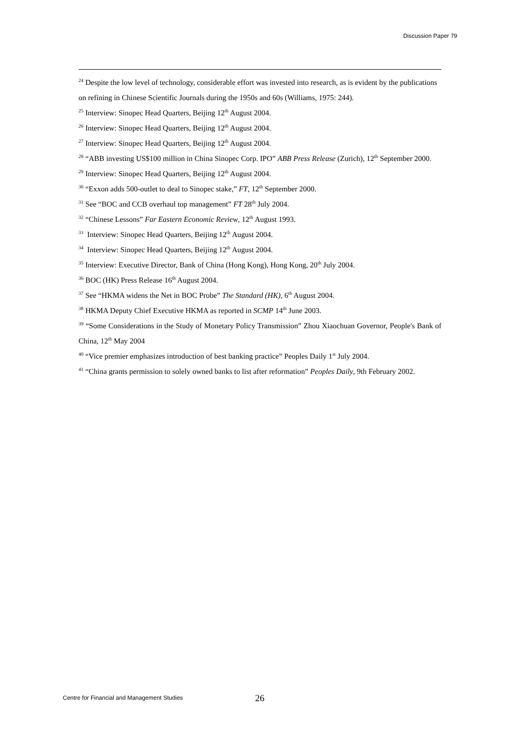Discussion Paper 79
<sup>24</sup> Despite the low level of technology, considerable effort was invested into research, as is evident by the publications on refining in Chinese Scientific Journals during the 1950s and 60s (Williams, 1975: 244).
<sup>25</sup> Interview: Sinopec Head Quarters, Beijing 12<sup>th</sup> August 2004.
<sup>26</sup> Interview: Sinopec Head Quarters, Beijing 12<sup>th</sup> August 2004.
<sup>27</sup> Interview: Sinopec Head Quarters, Beijing 12<sup>th</sup> August 2004.
<sup>28</sup> “ABB investing US$100 million in China Sinopec Corp. IPO” ABB Press Release (Zurich), 12<sup>th</sup> September 2000.
<sup>29</sup> Interview: Sinopec Head Quarters, Beijing 12<sup>th</sup> August 2004.
<sup>30</sup> “Exxon adds 500-outlet to deal to Sinopec stake,” FT, 12<sup>th</sup> September 2000.
<sup>31</sup> See “BOC and CCB overhaul top management” FT 28<sup>th</sup> July 2004.
<sup>32</sup> “Chinese Lessons” Far Eastern Economic Review, 12<sup>th</sup> August 1993.
<sup>33</sup> Interview: Sinopec Head Quarters, Beijing 12<sup>th</sup> August 2004.
<sup>34</sup> Interview: Sinopec Head Quarters, Beijing 12<sup>th</sup> August 2004.
<sup>35</sup> Interview: Executive Director, Bank of China (Hong Kong), Hong Kong, 20<sup>th</sup> July 2004.
<sup>36</sup> BOC (HK) Press Release 16<sup>th</sup> August 2004.
<sup>37</sup> See “HKMA widens the Net in BOC Probe” The Standard (HK), 6<sup>th</sup> August 2004.
<sup>38</sup> HKMA Deputy Chief Executive HKMA as reported in SCMP 14<sup>th</sup> June 2003.
<sup>39</sup> “Some Considerations in the Study of Monetary Policy Transmission” Zhou Xiaochuan Governor, People's Bank of China, 12<sup>th</sup> May 2004
<sup>40</sup> “Vice premier emphasizes introduction of best banking practice” Peoples Daily 1<sup>st</sup> July 2004.
<sup>41</sup> “China grants permission to solely owned banks to list after reformation” Peoples Daily, 9th February 2002.
Centre for Financial and Management Studies
26